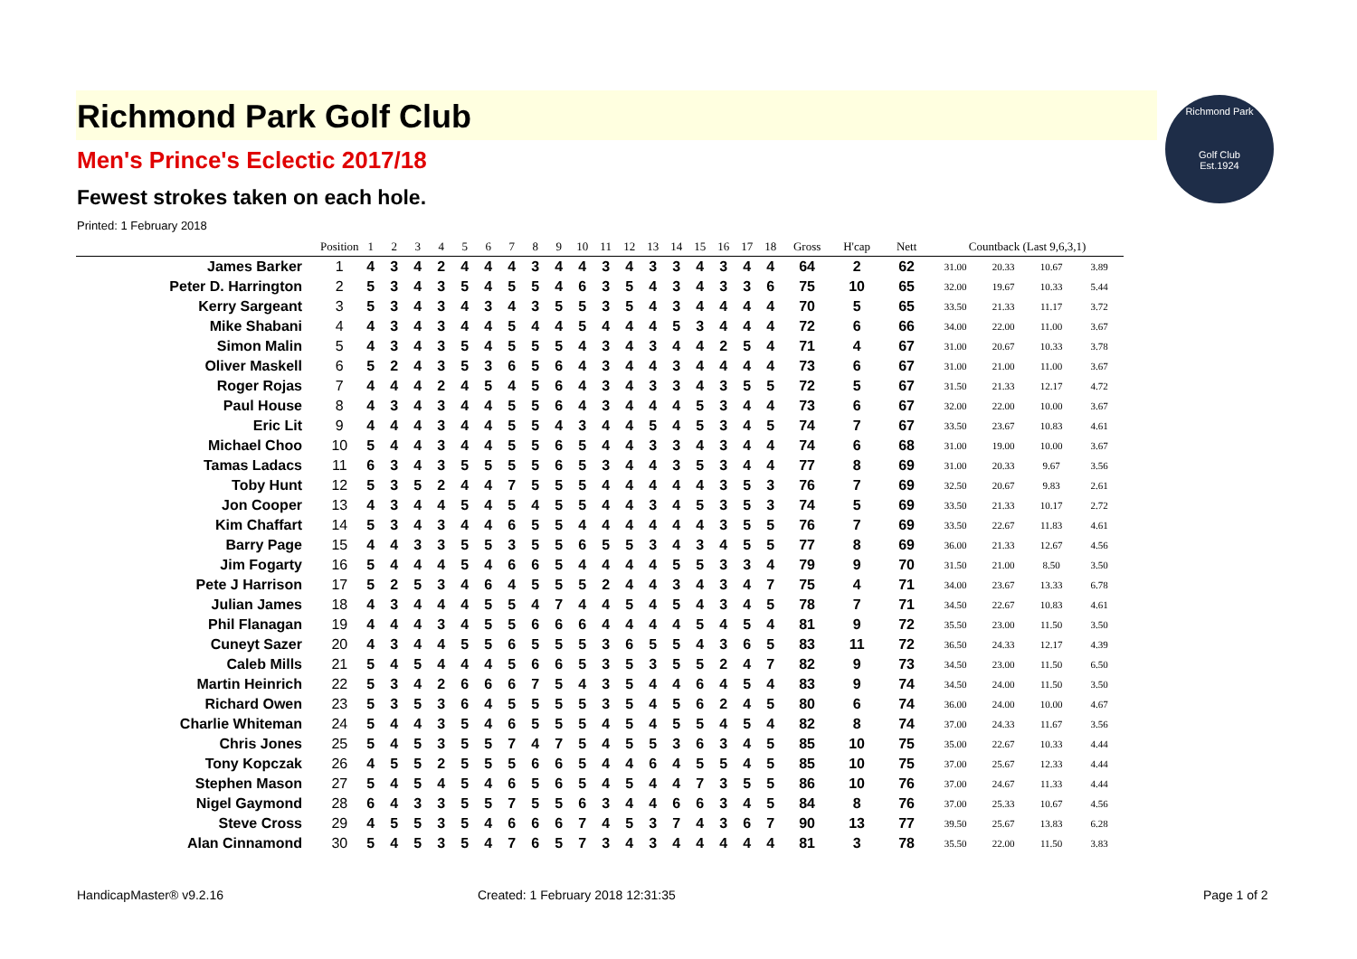Richmond Park
Golf Club
Est.1924
Richmond Park Golf Club
Men's Prince's Eclectic 2017/18
Fewest strokes taken on each hole.
Printed: 1 February 2018
| | Position | 1 | 2 | 3 | 4 | 5 | 6 | 7 | 8 | 9 | 10 | 11 | 12 | 13 | 14 | 15 | 16 | 17 | 18 | Gross | H'cap | Nett | Countback (Last 9,6,3,1) | | | |
| --- | --- | --- | --- | --- | --- | --- | --- | --- | --- | --- | --- | --- | --- | --- | --- | --- | --- | --- | --- | --- | --- | --- | --- | --- | --- | --- |
| James Barker | 1 | 4 | 3 | 4 | 2 | 4 | 4 | 4 | 3 | 4 | 4 | 3 | 4 | 3 | 3 | 4 | 3 | 4 | 4 | 64 | 2 | 62 | 31.00 | 20.33 | 10.67 | 3.89 |
| Peter D. Harrington | 2 | 5 | 3 | 4 | 3 | 5 | 4 | 5 | 5 | 4 | 6 | 3 | 5 | 4 | 3 | 4 | 3 | 3 | 6 | 75 | 10 | 65 | 32.00 | 19.67 | 10.33 | 5.44 |
| Kerry Sargeant | 3 | 5 | 3 | 4 | 3 | 4 | 3 | 4 | 3 | 5 | 5 | 3 | 5 | 4 | 3 | 4 | 4 | 4 | 4 | 70 | 5 | 65 | 33.50 | 21.33 | 11.17 | 3.72 |
| Mike Shabani | 4 | 4 | 3 | 4 | 3 | 4 | 4 | 5 | 4 | 4 | 5 | 4 | 4 | 4 | 5 | 3 | 4 | 4 | 4 | 72 | 6 | 66 | 34.00 | 22.00 | 11.00 | 3.67 |
| Simon Malin | 5 | 4 | 3 | 4 | 3 | 5 | 4 | 5 | 5 | 5 | 4 | 3 | 4 | 3 | 4 | 4 | 2 | 5 | 4 | 71 | 4 | 67 | 31.00 | 20.67 | 10.33 | 3.78 |
| Oliver Maskell | 6 | 5 | 2 | 4 | 3 | 5 | 3 | 6 | 5 | 6 | 4 | 3 | 4 | 4 | 3 | 4 | 4 | 4 | 4 | 73 | 6 | 67 | 31.00 | 21.00 | 11.00 | 3.67 |
| Roger Rojas | 7 | 4 | 4 | 4 | 2 | 4 | 5 | 4 | 5 | 6 | 4 | 3 | 4 | 3 | 3 | 4 | 3 | 5 | 5 | 72 | 5 | 67 | 31.50 | 21.33 | 12.17 | 4.72 |
| Paul House | 8 | 4 | 3 | 4 | 3 | 4 | 4 | 5 | 5 | 6 | 4 | 3 | 4 | 4 | 4 | 5 | 3 | 4 | 4 | 73 | 6 | 67 | 32.00 | 22.00 | 10.00 | 3.67 |
| Eric Lit | 9 | 4 | 4 | 4 | 3 | 4 | 4 | 5 | 5 | 4 | 3 | 4 | 4 | 5 | 4 | 5 | 3 | 4 | 5 | 74 | 7 | 67 | 33.50 | 23.67 | 10.83 | 4.61 |
| Michael Choo | 10 | 5 | 4 | 4 | 3 | 4 | 4 | 5 | 5 | 6 | 5 | 4 | 4 | 3 | 3 | 4 | 3 | 4 | 4 | 74 | 6 | 68 | 31.00 | 19.00 | 10.00 | 3.67 |
| Tamas Ladacs | 11 | 6 | 3 | 4 | 3 | 5 | 5 | 5 | 5 | 6 | 5 | 3 | 4 | 4 | 3 | 5 | 3 | 4 | 4 | 77 | 8 | 69 | 31.00 | 20.33 | 9.67 | 3.56 |
| Toby Hunt | 12 | 5 | 3 | 5 | 2 | 4 | 4 | 7 | 5 | 5 | 5 | 4 | 4 | 4 | 4 | 4 | 3 | 5 | 3 | 76 | 7 | 69 | 32.50 | 20.67 | 9.83 | 2.61 |
| Jon Cooper | 13 | 4 | 3 | 4 | 4 | 5 | 4 | 5 | 4 | 5 | 5 | 4 | 4 | 3 | 4 | 5 | 3 | 5 | 3 | 74 | 5 | 69 | 33.50 | 21.33 | 10.17 | 2.72 |
| Kim Chaffart | 14 | 5 | 3 | 4 | 3 | 4 | 4 | 6 | 5 | 5 | 4 | 4 | 4 | 4 | 4 | 4 | 3 | 5 | 5 | 76 | 7 | 69 | 33.50 | 22.67 | 11.83 | 4.61 |
| Barry Page | 15 | 4 | 4 | 3 | 3 | 5 | 5 | 3 | 5 | 5 | 6 | 5 | 5 | 3 | 4 | 3 | 4 | 5 | 5 | 77 | 8 | 69 | 36.00 | 21.33 | 12.67 | 4.56 |
| Jim Fogarty | 16 | 5 | 4 | 4 | 4 | 5 | 4 | 6 | 6 | 5 | 4 | 4 | 4 | 4 | 5 | 5 | 3 | 3 | 4 | 79 | 9 | 70 | 31.50 | 21.00 | 8.50 | 3.50 |
| Pete J Harrison | 17 | 5 | 2 | 5 | 3 | 4 | 6 | 4 | 5 | 5 | 5 | 2 | 4 | 4 | 3 | 4 | 3 | 4 | 7 | 75 | 4 | 71 | 34.00 | 23.67 | 13.33 | 6.78 |
| Julian James | 18 | 4 | 3 | 4 | 4 | 4 | 5 | 5 | 4 | 7 | 4 | 4 | 5 | 4 | 5 | 4 | 3 | 4 | 5 | 78 | 7 | 71 | 34.50 | 22.67 | 10.83 | 4.61 |
| Phil Flanagan | 19 | 4 | 4 | 4 | 3 | 4 | 5 | 5 | 6 | 6 | 6 | 4 | 4 | 4 | 4 | 5 | 4 | 5 | 4 | 81 | 9 | 72 | 35.50 | 23.00 | 11.50 | 3.50 |
| Cuneyt Sazer | 20 | 4 | 3 | 4 | 4 | 5 | 5 | 6 | 5 | 5 | 5 | 3 | 6 | 5 | 5 | 4 | 3 | 6 | 5 | 83 | 11 | 72 | 36.50 | 24.33 | 12.17 | 4.39 |
| Caleb Mills | 21 | 5 | 4 | 5 | 4 | 4 | 4 | 5 | 6 | 6 | 5 | 3 | 5 | 3 | 5 | 5 | 2 | 4 | 7 | 82 | 9 | 73 | 34.50 | 23.00 | 11.50 | 6.50 |
| Martin Heinrich | 22 | 5 | 3 | 4 | 2 | 6 | 6 | 6 | 7 | 5 | 4 | 3 | 5 | 4 | 4 | 6 | 4 | 5 | 4 | 83 | 9 | 74 | 34.50 | 24.00 | 11.50 | 3.50 |
| Richard Owen | 23 | 5 | 3 | 5 | 3 | 6 | 4 | 5 | 5 | 5 | 5 | 3 | 5 | 4 | 5 | 6 | 2 | 4 | 5 | 80 | 6 | 74 | 36.00 | 24.00 | 10.00 | 4.67 |
| Charlie Whiteman | 24 | 5 | 4 | 4 | 3 | 5 | 4 | 6 | 5 | 5 | 5 | 4 | 5 | 4 | 5 | 5 | 4 | 5 | 4 | 82 | 8 | 74 | 37.00 | 24.33 | 11.67 | 3.56 |
| Chris Jones | 25 | 5 | 4 | 5 | 3 | 5 | 5 | 7 | 4 | 7 | 5 | 4 | 5 | 5 | 3 | 6 | 3 | 4 | 5 | 85 | 10 | 75 | 35.00 | 22.67 | 10.33 | 4.44 |
| Tony Kopczak | 26 | 4 | 5 | 5 | 2 | 5 | 5 | 5 | 6 | 6 | 5 | 4 | 4 | 6 | 4 | 5 | 5 | 4 | 5 | 85 | 10 | 75 | 37.00 | 25.67 | 12.33 | 4.44 |
| Stephen Mason | 27 | 5 | 4 | 5 | 4 | 5 | 4 | 6 | 5 | 6 | 5 | 4 | 5 | 4 | 4 | 7 | 3 | 5 | 5 | 86 | 10 | 76 | 37.00 | 24.67 | 11.33 | 4.44 |
| Nigel Gaymond | 28 | 6 | 4 | 3 | 3 | 5 | 5 | 7 | 5 | 5 | 6 | 3 | 4 | 4 | 6 | 6 | 3 | 4 | 5 | 84 | 8 | 76 | 37.00 | 25.33 | 10.67 | 4.56 |
| Steve Cross | 29 | 4 | 5 | 5 | 3 | 5 | 4 | 6 | 6 | 6 | 7 | 4 | 5 | 3 | 7 | 4 | 3 | 6 | 7 | 90 | 13 | 77 | 39.50 | 25.67 | 13.83 | 6.28 |
| Alan Cinnamond | 30 | 5 | 4 | 5 | 3 | 5 | 4 | 7 | 6 | 5 | 7 | 3 | 4 | 3 | 4 | 4 | 4 | 4 | 4 | 81 | 3 | 78 | 35.50 | 22.00 | 11.50 | 3.83 |
HandicapMaster® v9.2.16
Created: 1 February 2018 12:31:35
Page 1 of 2